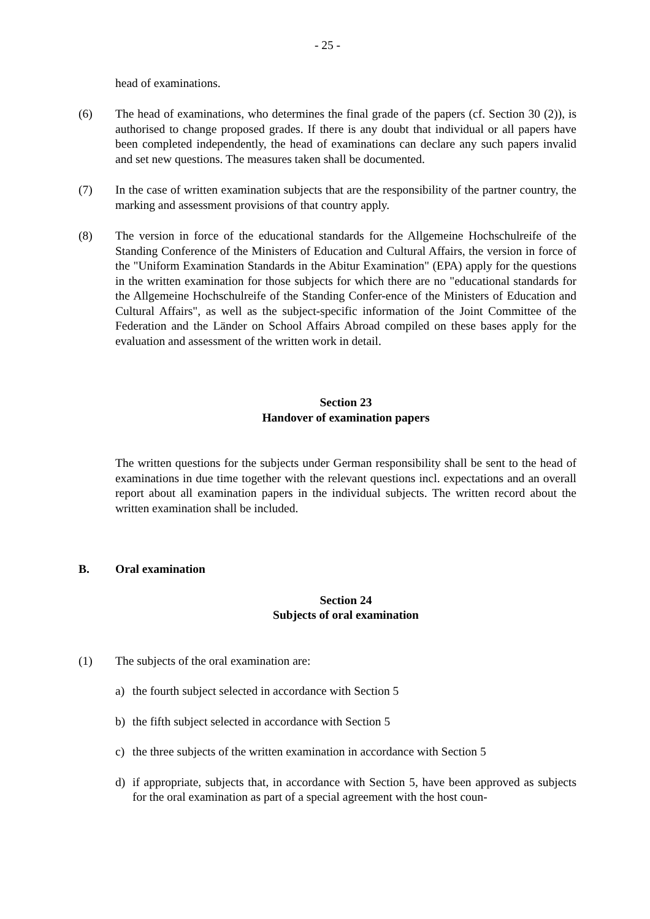- 25 -
head of examinations.
(6) The head of examinations, who determines the final grade of the papers (cf. Section 30 (2)), is authorised to change proposed grades. If there is any doubt that individual or all papers have been completed independently, the head of examinations can declare any such papers invalid and set new questions. The measures taken shall be documented.
(7) In the case of written examination subjects that are the responsibility of the partner country, the marking and assessment provisions of that country apply.
(8) The version in force of the educational standards for the Allgemeine Hochschulreife of the Standing Conference of the Ministers of Education and Cultural Affairs, the version in force of the "Uniform Examination Standards in the Abitur Examination" (EPA) apply for the questions in the written examination for those subjects for which there are no "educational standards for the Allgemeine Hochschulreife of the Standing Confer-ence of the Ministers of Education and Cultural Affairs", as well as the subject-specific information of the Joint Committee of the Federation and the Länder on School Affairs Abroad compiled on these bases apply for the evaluation and assessment of the written work in detail.
Section 23
Handover of examination papers
The written questions for the subjects under German responsibility shall be sent to the head of examinations in due time together with the relevant questions incl. expectations and an overall report about all examination papers in the individual subjects. The written record about the written examination shall be included.
B. Oral examination
Section 24
Subjects of oral examination
(1) The subjects of the oral examination are:
a) the fourth subject selected in accordance with Section 5
b) the fifth subject selected in accordance with Section 5
c) the three subjects of the written examination in accordance with Section 5
d) if appropriate, subjects that, in accordance with Section 5, have been approved as subjects for the oral examination as part of a special agreement with the host coun-